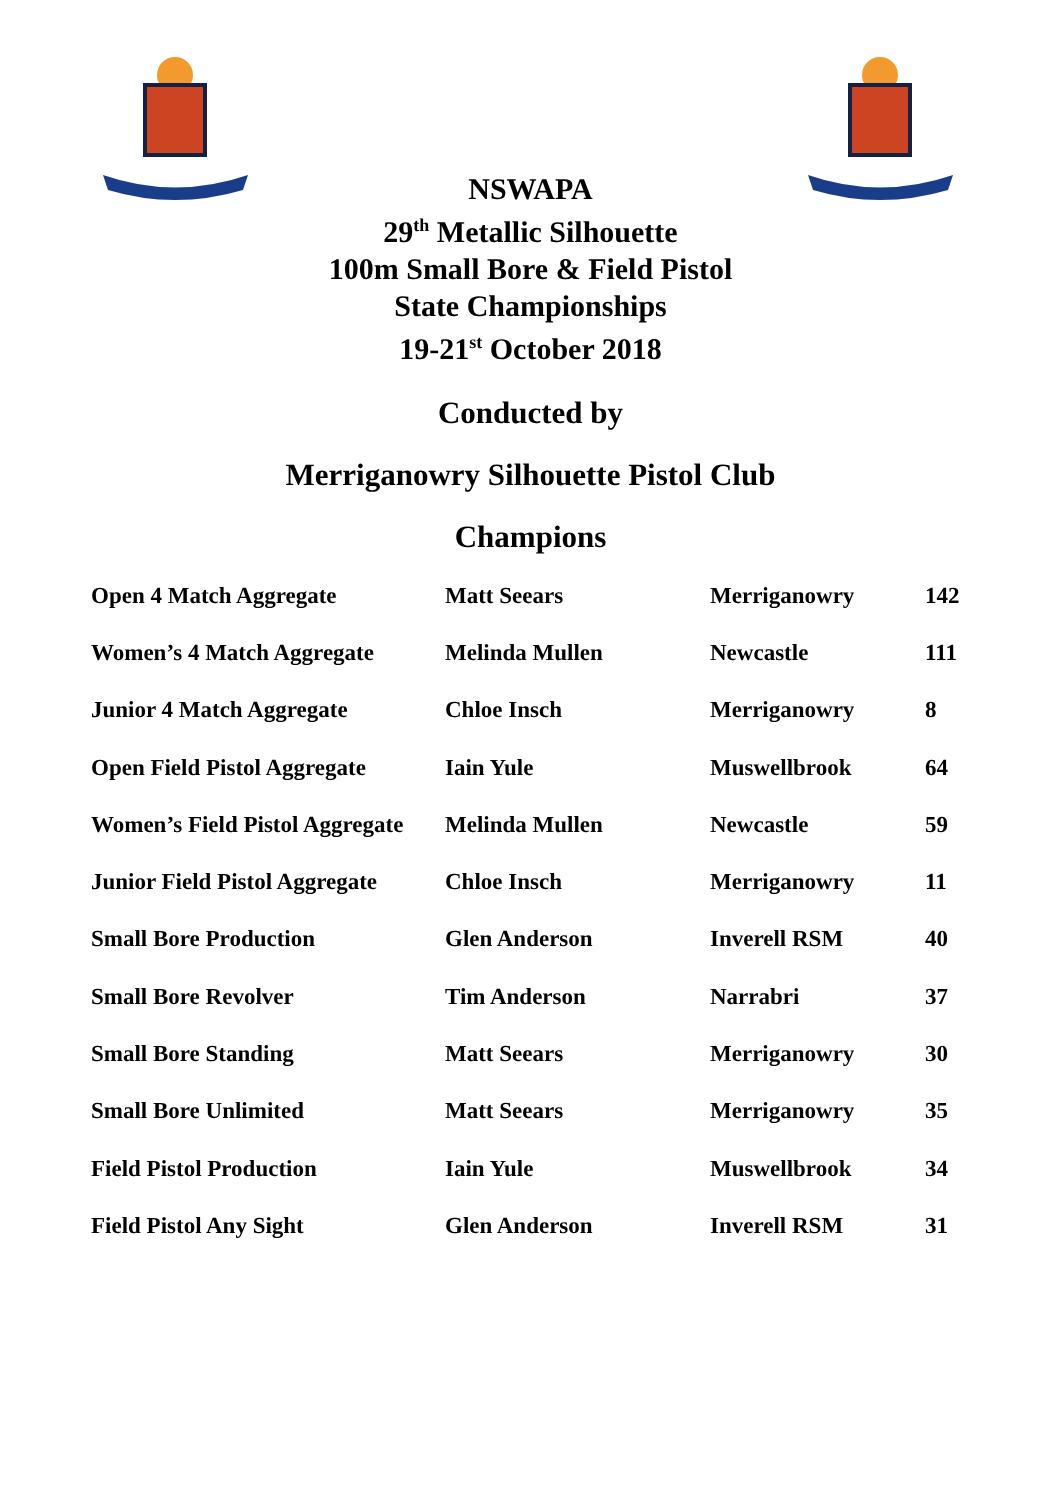NSWAPA
29<sup>th</sup> Metallic Silhouette
100m Small Bore & Field Pistol
State Championships
19-21<sup>st</sup> October 2018
Conducted by
Merriganowry Silhouette Pistol Club
Champions
| Open 4 Match Aggregate | Matt Seears | Merriganowry | 142 |
| Women’s 4 Match Aggregate | Melinda Mullen | Newcastle | 111 |
| Junior 4 Match Aggregate | Chloe Insch | Merriganowry | 8 |
| Open Field Pistol Aggregate | Iain Yule | Muswellbrook | 64 |
| Women’s Field Pistol Aggregate | Melinda Mullen | Newcastle | 59 |
| Junior Field Pistol Aggregate | Chloe Insch | Merriganowry | 11 |
| Small Bore Production | Glen Anderson | Inverell RSM | 40 |
| Small Bore Revolver | Tim Anderson | Narrabri | 37 |
| Small Bore Standing | Matt Seears | Merriganowry | 30 |
| Small Bore Unlimited | Matt Seears | Merriganowry | 35 |
| Field Pistol Production | Iain Yule | Muswellbrook | 34 |
| Field Pistol Any Sight | Glen Anderson | Inverell RSM | 31 |